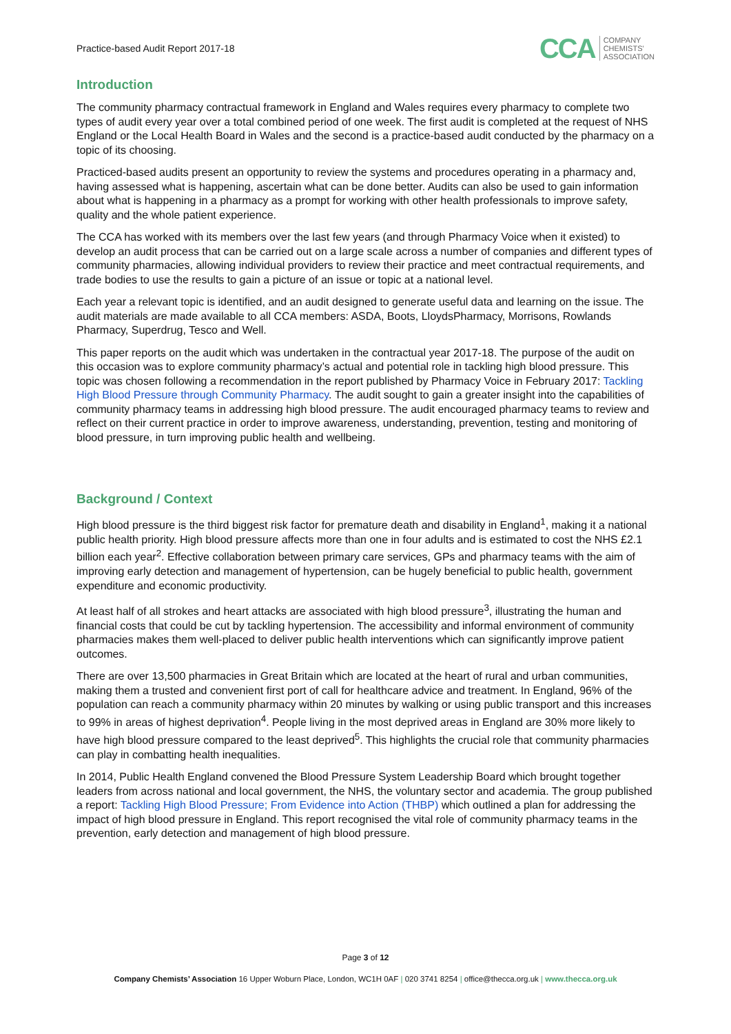Practice-based Audit Report 2017-18 CCA COMPANY
CHEMISTS'
ASSOCIATION
Introduction
The community pharmacy contractual framework in England and Wales requires every pharmacy to complete two types of audit every year over a total combined period of one week. The first audit is completed at the request of NHS England or the Local Health Board in Wales and the second is a practice-based audit conducted by the pharmacy on a topic of its choosing.
Practiced-based audits present an opportunity to review the systems and procedures operating in a pharmacy and, having assessed what is happening, ascertain what can be done better. Audits can also be used to gain information about what is happening in a pharmacy as a prompt for working with other health professionals to improve safety, quality and the whole patient experience.
The CCA has worked with its members over the last few years (and through Pharmacy Voice when it existed) to develop an audit process that can be carried out on a large scale across a number of companies and different types of community pharmacies, allowing individual providers to review their practice and meet contractual requirements, and trade bodies to use the results to gain a picture of an issue or topic at a national level.
Each year a relevant topic is identified, and an audit designed to generate useful data and learning on the issue. The audit materials are made available to all CCA members: ASDA, Boots, LloydsPharmacy, Morrisons, Rowlands Pharmacy, Superdrug, Tesco and Well.
This paper reports on the audit which was undertaken in the contractual year 2017-18. The purpose of the audit on this occasion was to explore community pharmacy’s actual and potential role in tackling high blood pressure. This topic was chosen following a recommendation in the report published by Pharmacy Voice in February 2017: Tackling High Blood Pressure through Community Pharmacy. The audit sought to gain a greater insight into the capabilities of community pharmacy teams in addressing high blood pressure. The audit encouraged pharmacy teams to review and reflect on their current practice in order to improve awareness, understanding, prevention, testing and monitoring of blood pressure, in turn improving public health and wellbeing.
Background / Context
High blood pressure is the third biggest risk factor for premature death and disability in England<sup>1</sup>, making it a national public health priority. High blood pressure affects more than one in four adults and is estimated to cost the NHS £2.1 billion each year<sup>2</sup>. Effective collaboration between primary care services, GPs and pharmacy teams with the aim of improving early detection and management of hypertension, can be hugely beneficial to public health, government expenditure and economic productivity.
At least half of all strokes and heart attacks are associated with high blood pressure<sup>3</sup>, illustrating the human and financial costs that could be cut by tackling hypertension. The accessibility and informal environment of community pharmacies makes them well-placed to deliver public health interventions which can significantly improve patient outcomes.
There are over 13,500 pharmacies in Great Britain which are located at the heart of rural and urban communities, making them a trusted and convenient first port of call for healthcare advice and treatment. In England, 96% of the population can reach a community pharmacy within 20 minutes by walking or using public transport and this increases to 99% in areas of highest deprivation<sup>4</sup>. People living in the most deprived areas in England are 30% more likely to have high blood pressure compared to the least deprived<sup>5</sup>. This highlights the crucial role that community pharmacies can play in combatting health inequalities.
In 2014, Public Health England convened the Blood Pressure System Leadership Board which brought together leaders from across national and local government, the NHS, the voluntary sector and academia. The group published a report: Tackling High Blood Pressure; From Evidence into Action (THBP) which outlined a plan for addressing the impact of high blood pressure in England. This report recognised the vital role of community pharmacy teams in the prevention, early detection and management of high blood pressure.
Page 3 of 12
Company Chemists’ Association 16 Upper Woburn Place, London, WC1H 0AF | 020 3741 8254 | office@thecca.org.uk | www.thecca.org.uk